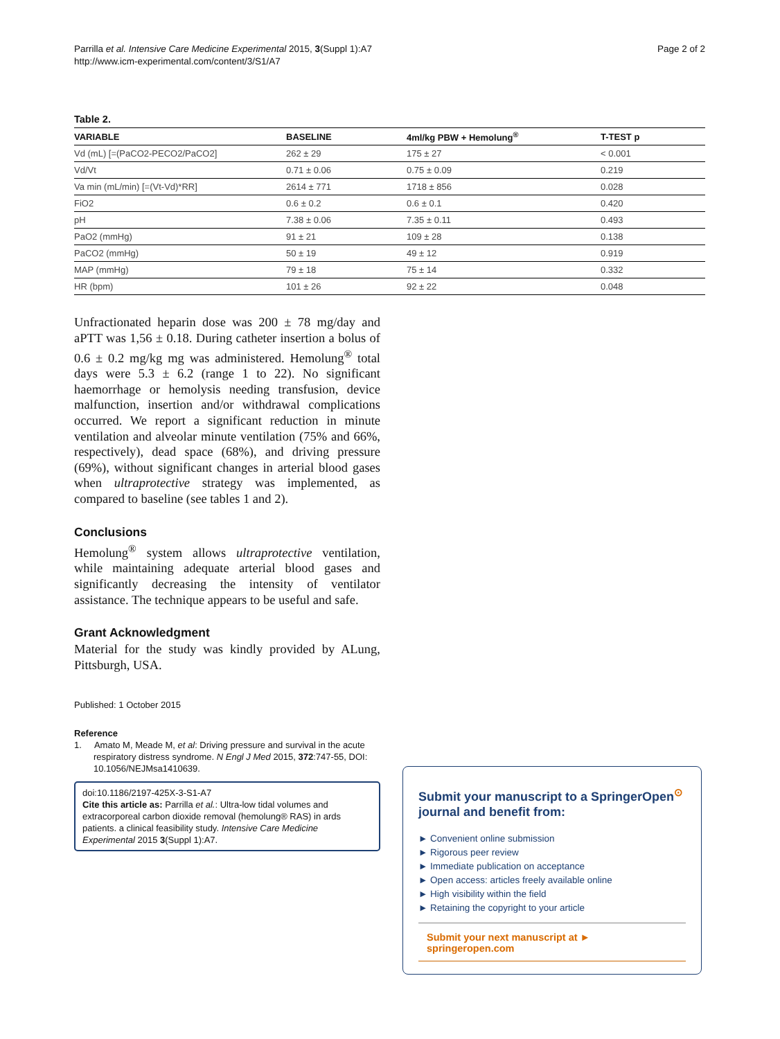Parrilla et al. Intensive Care Medicine Experimental 2015, 3(Suppl 1):A7
http://www.icm-experimental.com/content/3/S1/A7
Page 2 of 2
Table 2.
| VARIABLE | BASELINE | 4ml/kg PBW + Hemolung<sup>®</sup> | T-TEST p |
| --- | --- | --- | --- |
| Vd (mL) [=(PaCO2-PECO2/PaCO2] | 262 ± 29 | 175 ± 27 | < 0.001 |
| Vd/Vt | 0.71 ± 0.06 | 0.75 ± 0.09 | 0.219 |
| Va min (mL/min) [=(Vt-Vd)*RR] | 2614 ± 771 | 1718 ± 856 | 0.028 |
| FiO2 | 0.6 ± 0.2 | 0.6 ± 0.1 | 0.420 |
| pH | 7.38 ± 0.06 | 7.35 ± 0.11 | 0.493 |
| PaO2 (mmHg) | 91 ± 21 | 109 ± 28 | 0.138 |
| PaCO2 (mmHg) | 50 ± 19 | 49 ± 12 | 0.919 |
| MAP (mmHg) | 79 ± 18 | 75 ± 14 | 0.332 |
| HR (bpm) | 101 ± 26 | 92 ± 22 | 0.048 |
Unfractionated heparin dose was 200 ± 78 mg/day and aPTT was 1,56 ± 0.18. During catheter insertion a bolus of 0.6 ± 0.2 mg/kg mg was administered. Hemolung<sup>®</sup> total days were 5.3 ± 6.2 (range 1 to 22). No significant haemorrhage or hemolysis needing transfusion, device malfunction, insertion and/or withdrawal complications occurred. We report a significant reduction in minute ventilation and alveolar minute ventilation (75% and 66%, respectively), dead space (68%), and driving pressure (69%), without significant changes in arterial blood gases when ultraprotective strategy was implemented, as compared to baseline (see tables 1 and 2).
Conclusions
Hemolung<sup>®</sup> system allows ultraprotective ventilation, while maintaining adequate arterial blood gases and significantly decreasing the intensity of ventilator assistance. The technique appears to be useful and safe.
Grant Acknowledgment
Material for the study was kindly provided by ALung, Pittsburgh, USA.
Published: 1 October 2015
Reference
1. Amato M, Meade M, et al: Driving pressure and survival in the acute respiratory distress syndrome. N Engl J Med 2015, 372:747-55, DOI: 10.1056/NEJMsa1410639.
doi:10.1186/2197-425X-3-S1-A7
Cite this article as: Parrilla et al.: Ultra-low tidal volumes and extracorporeal carbon dioxide removal (hemolung® RAS) in ards patients. a clinical feasibility study. Intensive Care Medicine Experimental 2015 3(Suppl 1):A7.
Submit your manuscript to a SpringerOpen<sup>⊙</sup> journal and benefit from:
► Convenient online submission
► Rigorous peer review
► Immediate publication on acceptance
► Open access: articles freely available online
► High visibility within the field
► Retaining the copyright to your article
Submit your next manuscript at ► springeropen.com